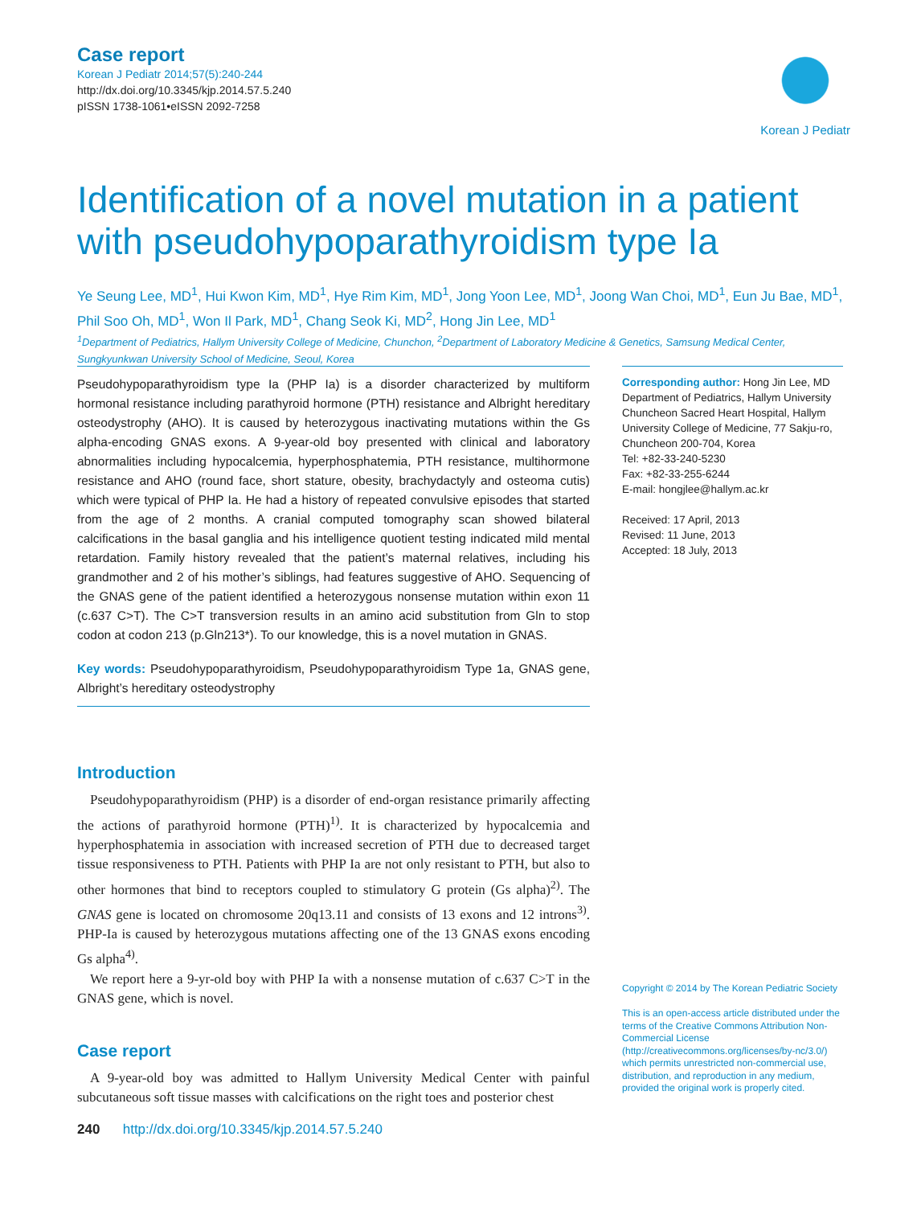Case report
Korean J Pediatr 2014;57(5):240-244
http://dx.doi.org/10.3345/kjp.2014.57.5.240
pISSN 1738-1061•eISSN 2092-7258
Korean J Pediatr
Identification of a novel mutation in a patient with pseudohypoparathyroidism type Ia
Ye Seung Lee, MD<sup>1</sup>, Hui Kwon Kim, MD<sup>1</sup>, Hye Rim Kim, MD<sup>1</sup>, Jong Yoon Lee, MD<sup>1</sup>, Joong Wan Choi, MD<sup>1</sup>, Eun Ju Bae, MD<sup>1</sup>, Phil Soo Oh, MD<sup>1</sup>, Won Il Park, MD<sup>1</sup>, Chang Seok Ki, MD<sup>2</sup>, Hong Jin Lee, MD<sup>1</sup>
<sup>1</sup> Department of Pediatrics, Hallym University College of Medicine, Chunchon, <sup>2</sup>Department of Laboratory Medicine & Genetics, Samsung Medical Center, Sungkyunkwan University School of Medicine, Seoul, Korea
Pseudohypoparathyroidism type Ia (PHP Ia) is a disorder characterized by multiform hormonal resistance including parathyroid hormone (PTH) resistance and Albright hereditary osteodystrophy (AHO). It is caused by heterozygous inactivating mutations within the Gs alpha-encoding GNAS exons. A 9-year-old boy presented with clinical and laboratory abnormalities including hypocalcemia, hyperphosphatemia, PTH resistance, multihormone resistance and AHO (round face, short stature, obesity, brachydactyly and osteoma cutis) which were typical of PHP Ia. He had a history of repeated convulsive episodes that started from the age of 2 months. A cranial computed tomography scan showed bilateral calcifications in the basal ganglia and his intelligence quotient testing indicated mild mental retardation. Family history revealed that the patient’s maternal relatives, including his grandmother and 2 of his mother’s siblings, had features suggestive of AHO. Sequencing of the GNAS gene of the patient identified a heterozygous nonsense mutation within exon 11 (c.637 C>T). The C>T transversion results in an amino acid substitution from Gln to stop codon at codon 213 (p.Gln213*). To our knowledge, this is a novel mutation in GNAS.
Key words: Pseudohypoparathyroidism, Pseudohypoparathyroidism Type 1a, GNAS gene, Albright’s hereditary osteodystrophy
Introduction
Pseudohypoparathyroidism (PHP) is a disorder of end-organ resistance primarily affecting the actions of parathyroid hormone (PTH)<sup>1)</sup>. It is characterized by hypocalcemia and hyperphosphatemia in association with increased secretion of PTH due to decreased target tissue responsiveness to PTH. Patients with PHP Ia are not only resistant to PTH, but also to other hormones that bind to receptors coupled to stimulatory G protein (Gs alpha)<sup>2)</sup>. The GNAS gene is located on chromosome 20q13.11 and consists of 13 exons and 12 introns<sup>3)</sup>. PHP-Ia is caused by heterozygous mutations affecting one of the 13 GNAS exons encoding Gs alpha<sup>4)</sup>.
We report here a 9-yr-old boy with PHP Ia with a nonsense mutation of c.637 C>T in the GNAS gene, which is novel.
Case report
A 9-year-old boy was admitted to Hallym University Medical Center with painful subcutaneous soft tissue masses with calcifications on the right toes and posterior chest
Corresponding author: Hong Jin Lee, MD
Department of Pediatrics, Hallym University Chuncheon Sacred Heart Hospital, Hallym University College of Medicine, 77 Sakju-ro, Chuncheon 200-704, Korea
Tel: +82-33-240-5230
Fax: +82-33-255-6244
E-mail: hongjlee@hallym.ac.kr
Received: 17 April, 2013
Revised: 11 June, 2013
Accepted: 18 July, 2013
Copyright © 2014 by The Korean Pediatric Society
This is an open-access article distributed under the terms of the Creative Commons Attribution Non-Commercial License (http://creativecommons.org/licenses/by-nc/3.0/) which permits unrestricted non-commercial use, distribution, and reproduction in any medium, provided the original work is properly cited.
240 http://dx.doi.org/10.3345/kjp.2014.57.5.240